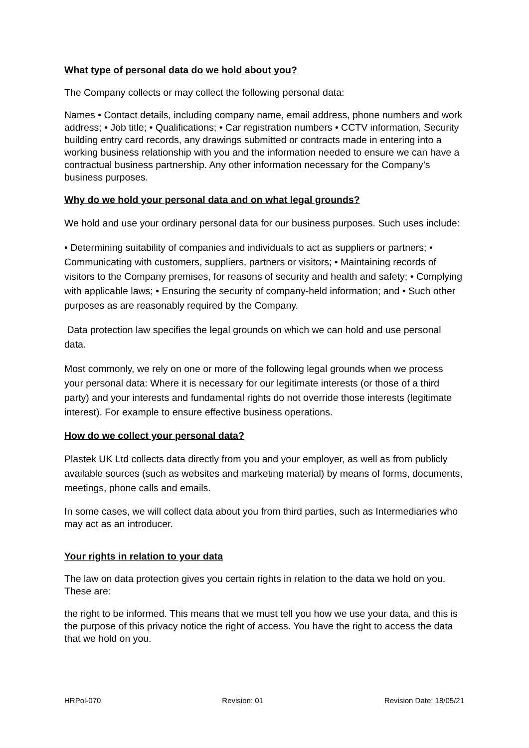What type of personal data do we hold about you?
The Company collects or may collect the following personal data:
Names • Contact details, including company name, email address, phone numbers and work address; • Job title; • Qualifications; • Car registration numbers • CCTV information, Security building entry card records, any drawings submitted or contracts made in entering into a working business relationship with you and the information needed to ensure we can have a contractual business partnership. Any other information necessary for the Company’s business purposes.
Why do we hold your personal data and on what legal grounds?
We hold and use your ordinary personal data for our business purposes. Such uses include:
• Determining suitability of companies and individuals to act as suppliers or partners; • Communicating with customers, suppliers, partners or visitors; • Maintaining records of visitors to the Company premises, for reasons of security and health and safety; • Complying with applicable laws; • Ensuring the security of company-held information; and • Such other purposes as are reasonably required by the Company.
Data protection law specifies the legal grounds on which we can hold and use personal data.
Most commonly, we rely on one or more of the following legal grounds when we process your personal data: Where it is necessary for our legitimate interests (or those of a third party) and your interests and fundamental rights do not override those interests (legitimate interest). For example to ensure effective business operations.
How do we collect your personal data?
Plastek UK Ltd collects data directly from you and your employer, as well as from publicly available sources (such as websites and marketing material) by means of forms, documents, meetings, phone calls and emails.
In some cases, we will collect data about you from third parties, such as Intermediaries who may act as an introducer.
Your rights in relation to your data
The law on data protection gives you certain rights in relation to the data we hold on you. These are:
the right to be informed. This means that we must tell you how we use your data, and this is the purpose of this privacy notice the right of access. You have the right to access the data that we hold on you.
HRPol-070 Revision: 01 Revision Date: 18/05/21